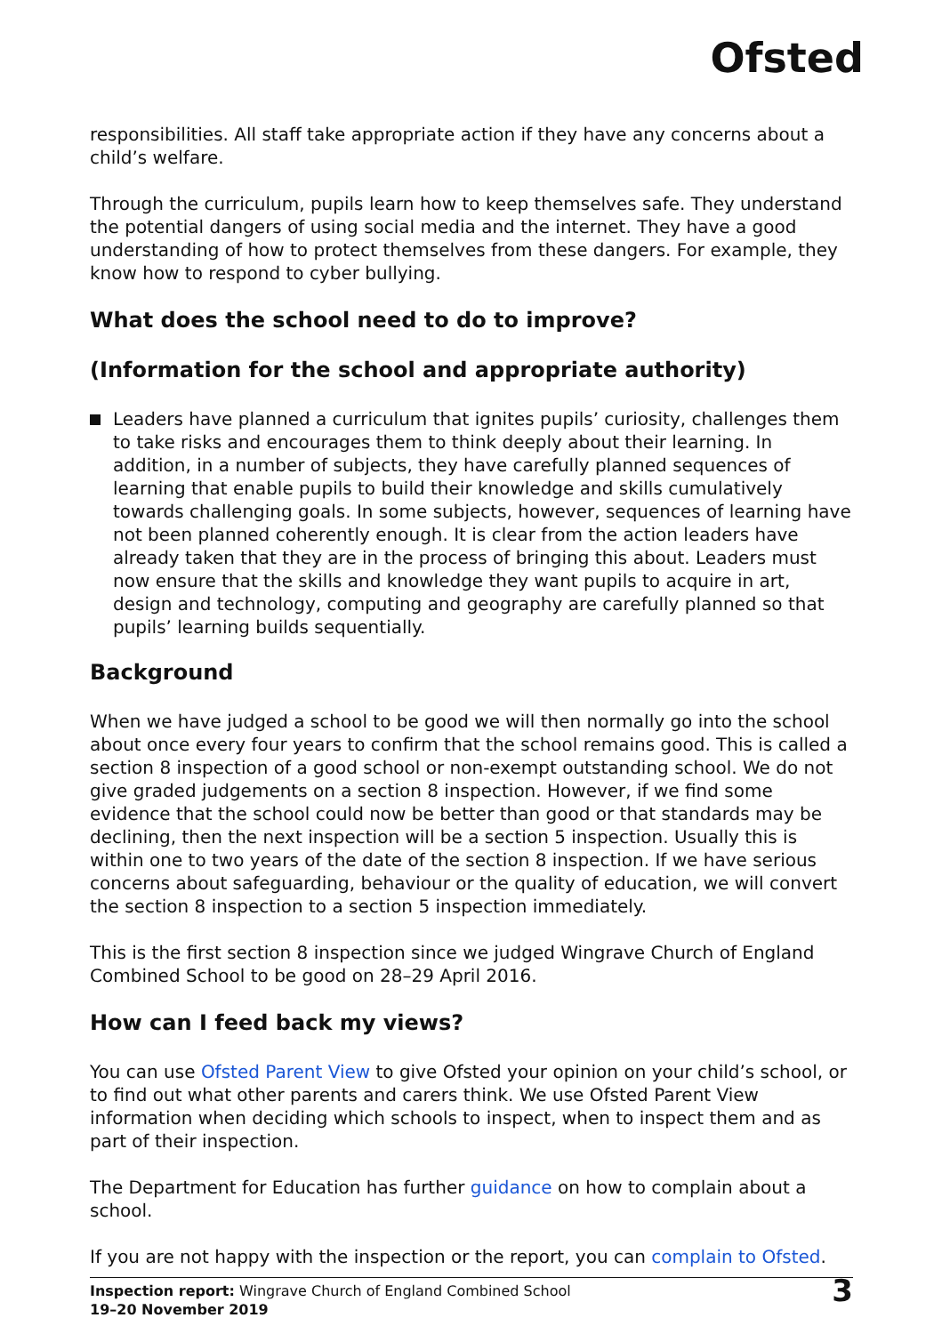Ofsted
responsibilities. All staff take appropriate action if they have any concerns about a child’s welfare.
Through the curriculum, pupils learn how to keep themselves safe. They understand the potential dangers of using social media and the internet. They have a good understanding of how to protect themselves from these dangers. For example, they know how to respond to cyber bullying.
What does the school need to do to improve?
(Information for the school and appropriate authority)
Leaders have planned a curriculum that ignites pupils’ curiosity, challenges them to take risks and encourages them to think deeply about their learning. In addition, in a number of subjects, they have carefully planned sequences of learning that enable pupils to build their knowledge and skills cumulatively towards challenging goals. In some subjects, however, sequences of learning have not been planned coherently enough. It is clear from the action leaders have already taken that they are in the process of bringing this about. Leaders must now ensure that the skills and knowledge they want pupils to acquire in art, design and technology, computing and geography are carefully planned so that pupils’ learning builds sequentially.
Background
When we have judged a school to be good we will then normally go into the school about once every four years to confirm that the school remains good. This is called a section 8 inspection of a good school or non-exempt outstanding school. We do not give graded judgements on a section 8 inspection. However, if we find some evidence that the school could now be better than good or that standards may be declining, then the next inspection will be a section 5 inspection. Usually this is within one to two years of the date of the section 8 inspection. If we have serious concerns about safeguarding, behaviour or the quality of education, we will convert the section 8 inspection to a section 5 inspection immediately.
This is the first section 8 inspection since we judged Wingrave Church of England Combined School to be good on 28–29 April 2016.
How can I feed back my views?
You can use Ofsted Parent View to give Ofsted your opinion on your child’s school, or to find out what other parents and carers think. We use Ofsted Parent View information when deciding which schools to inspect, when to inspect them and as part of their inspection.
The Department for Education has further guidance on how to complain about a school.
If you are not happy with the inspection or the report, you can complain to Ofsted.
Inspection report: Wingrave Church of England Combined School
19–20 November 2019
3